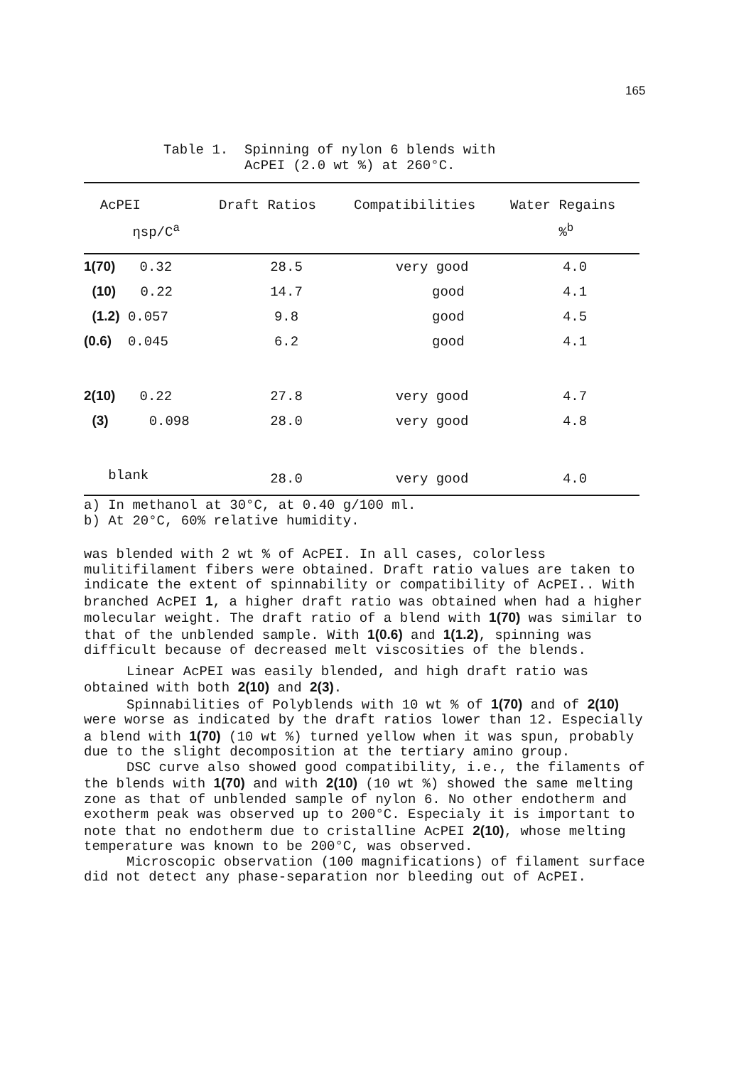165
Table 1. Spinning of nylon 6 blends with AcPEI (2.0 wt %) at 260°C.
| AcPEI | Draft Ratios | Compatibilities | Water Regains |
| --- | --- | --- | --- |
| ηsp/C<sup>a</sup> | | | %<sup>b</sup> |
| 1(70) 0.32 | 28.5 | very good | 4.0 |
| (10) 0.22 | 14.7 | good | 4.1 |
| (1.2) 0.057 | 9.8 | good | 4.5 |
| (0.6) 0.045 | 6.2 | good | 4.1 |
| 2(10) 0.22 | 27.8 | very good | 4.7 |
| (3) 0.098 | 28.0 | very good | 4.8 |
| blank | 28.0 | very good | 4.0 |
a) In methanol at 30°C, at 0.40 g/100 ml.
b) At 20°C, 60% relative humidity.
was blended with 2 wt % of AcPEI. In all cases, colorless mulitifilament fibers were obtained. Draft ratio values are taken to indicate the extent of spinnability or compatibility of AcPEI.. With branched AcPEI 1, a higher draft ratio was obtained when had a higher molecular weight. The draft ratio of a blend with 1(70) was similar to that of the unblended sample. With 1(0.6) and 1(1.2), spinning was difficult because of decreased melt viscosities of the blends.
Linear AcPEI was easily blended, and high draft ratio was obtained with both 2(10) and 2(3).
Spinnabilities of Polyblends with 10 wt % of 1(70) and of 2(10) were worse as indicated by the draft ratios lower than 12. Especially a blend with 1(70) (10 wt %) turned yellow when it was spun, probably due to the slight decomposition at the tertiary amino group.
DSC curve also showed good compatibility, i.e., the filaments of the blends with 1(70) and with 2(10) (10 wt %) showed the same melting zone as that of unblended sample of nylon 6. No other endotherm and exotherm peak was observed up to 200°C. Especialy it is important to note that no endotherm due to cristalline AcPEI 2(10), whose melting temperature was known to be 200°C, was observed.
Microscopic observation (100 magnifications) of filament surface did not detect any phase-separation nor bleeding out of AcPEI.